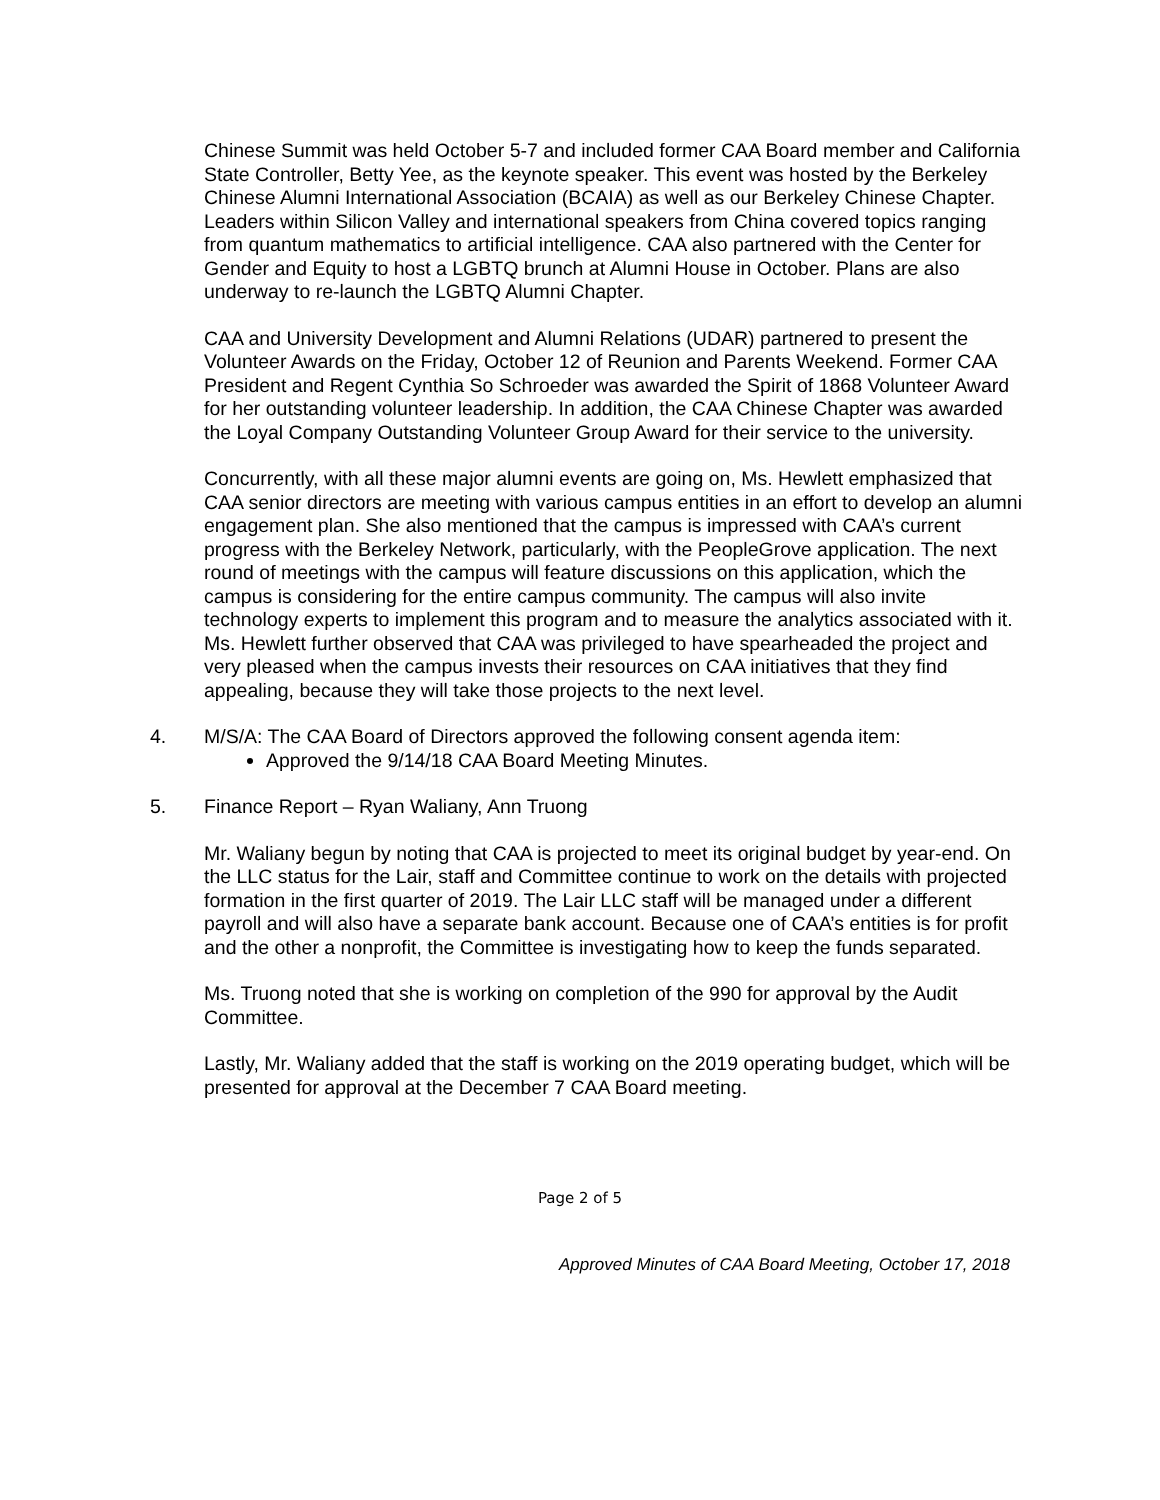Chinese Summit was held October 5-7 and included former CAA Board member and California State Controller, Betty Yee, as the keynote speaker. This event was hosted by the Berkeley Chinese Alumni International Association (BCAIA) as well as our Berkeley Chinese Chapter. Leaders within Silicon Valley and international speakers from China covered topics ranging from quantum mathematics to artificial intelligence. CAA also partnered with the Center for Gender and Equity to host a LGBTQ brunch at Alumni House in October. Plans are also underway to re-launch the LGBTQ Alumni Chapter.
CAA and University Development and Alumni Relations (UDAR) partnered to present the Volunteer Awards on the Friday, October 12 of Reunion and Parents Weekend. Former CAA President and Regent Cynthia So Schroeder was awarded the Spirit of 1868 Volunteer Award for her outstanding volunteer leadership. In addition, the CAA Chinese Chapter was awarded the Loyal Company Outstanding Volunteer Group Award for their service to the university.
Concurrently, with all these major alumni events are going on, Ms. Hewlett emphasized that CAA senior directors are meeting with various campus entities in an effort to develop an alumni engagement plan. She also mentioned that the campus is impressed with CAA’s current progress with the Berkeley Network, particularly, with the PeopleGrove application. The next round of meetings with the campus will feature discussions on this application, which the campus is considering for the entire campus community. The campus will also invite technology experts to implement this program and to measure the analytics associated with it. Ms. Hewlett further observed that CAA was privileged to have spearheaded the project and very pleased when the campus invests their resources on CAA initiatives that they find appealing, because they will take those projects to the next level.
4. M/S/A: The CAA Board of Directors approved the following consent agenda item:
Approved the 9/14/18 CAA Board Meeting Minutes.
5. Finance Report – Ryan Waliany, Ann Truong
Mr. Waliany begun by noting that CAA is projected to meet its original budget by year-end. On the LLC status for the Lair, staff and Committee continue to work on the details with projected formation in the first quarter of 2019. The Lair LLC staff will be managed under a different payroll and will also have a separate bank account. Because one of CAA’s entities is for profit and the other a nonprofit, the Committee is investigating how to keep the funds separated.
Ms. Truong noted that she is working on completion of the 990 for approval by the Audit Committee.
Lastly, Mr. Waliany added that the staff is working on the 2019 operating budget, which will be presented for approval at the December 7 CAA Board meeting.
Page 2 of 5
Approved Minutes of CAA Board Meeting, October 17, 2018